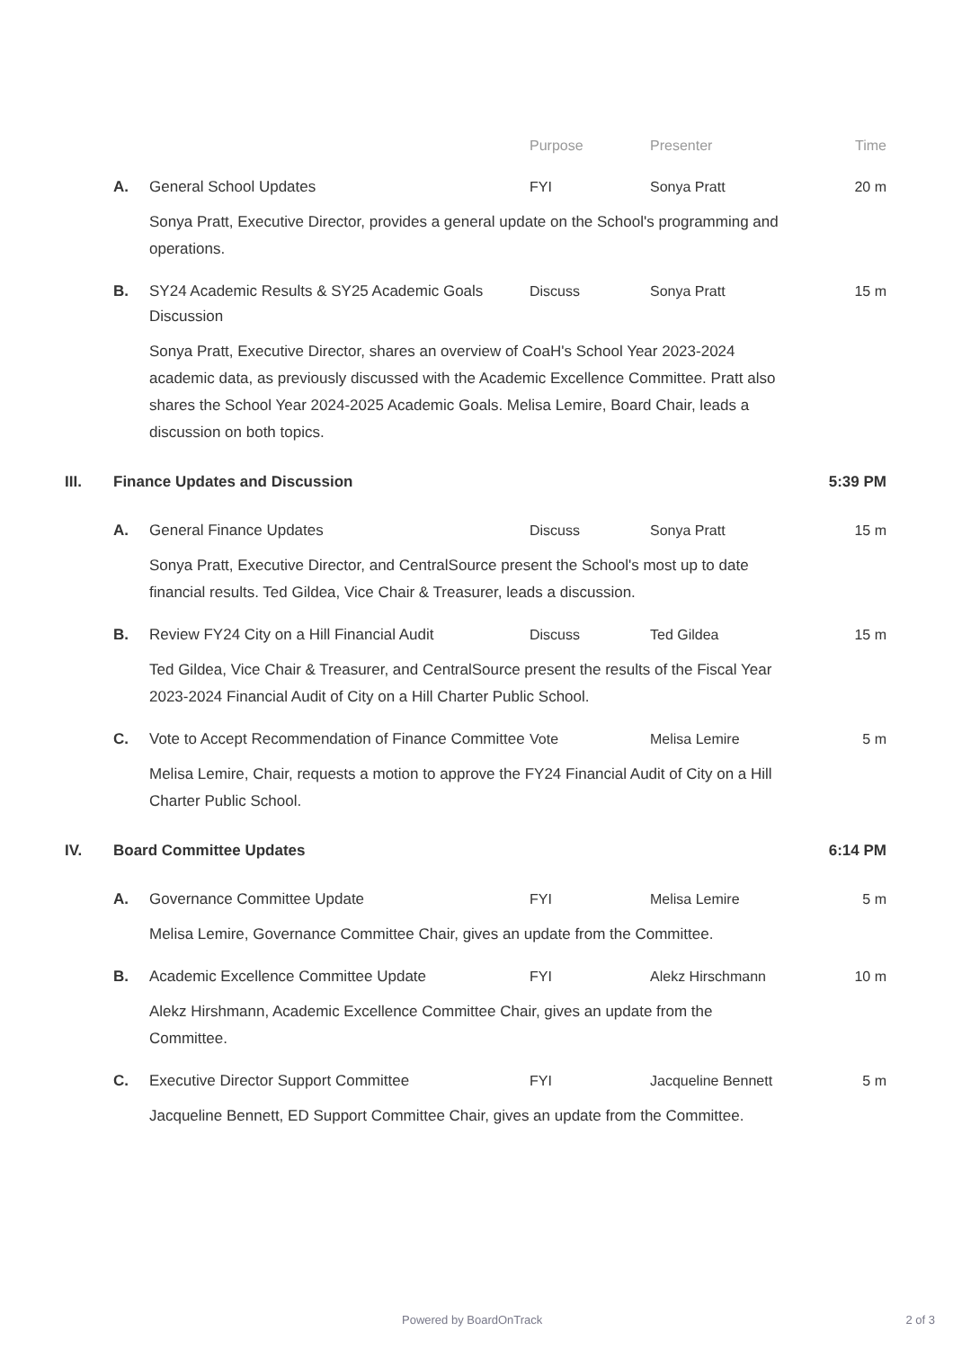Purpose Presenter Time
A. General School Updates FYI Sonya Pratt 20 m
Sonya Pratt, Executive Director, provides a general update on the School's programming and operations.
B. SY24 Academic Results & SY25 Academic Goals Discussion Discuss Sonya Pratt 15 m
Sonya Pratt, Executive Director, shares an overview of CoaH's School Year 2023-2024 academic data, as previously discussed with the Academic Excellence Committee. Pratt also shares the School Year 2024-2025 Academic Goals. Melisa Lemire, Board Chair, leads a discussion on both topics.
III. Finance Updates and Discussion 5:39 PM
A. General Finance Updates Discuss Sonya Pratt 15 m
Sonya Pratt, Executive Director, and CentralSource present the School's most up to date financial results. Ted Gildea, Vice Chair & Treasurer, leads a discussion.
B. Review FY24 City on a Hill Financial Audit Discuss Ted Gildea 15 m
Ted Gildea, Vice Chair & Treasurer, and CentralSource present the results of the Fiscal Year 2023-2024 Financial Audit of City on a Hill Charter Public School.
C. Vote to Accept Recommendation of Finance Committee Vote Melisa Lemire 5 m
Melisa Lemire, Chair, requests a motion to approve the FY24 Financial Audit of City on a Hill Charter Public School.
IV. Board Committee Updates 6:14 PM
A. Governance Committee Update FYI Melisa Lemire 5 m
Melisa Lemire, Governance Committee Chair, gives an update from the Committee.
B. Academic Excellence Committee Update FYI Alekz Hirschmann 10 m
Alekz Hirshmann, Academic Excellence Committee Chair, gives an update from the Committee.
C. Executive Director Support Committee FYI Jacqueline Bennett 5 m
Jacqueline Bennett, ED Support Committee Chair, gives an update from the Committee.
Powered by BoardOnTrack 2 of 3